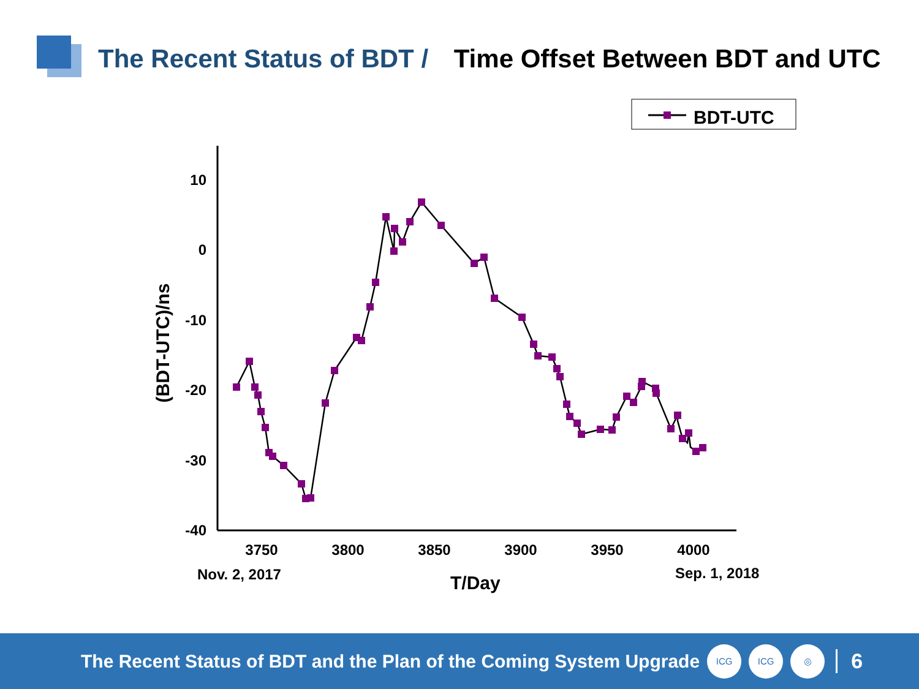The Recent Status of BDT / Time Offset Between BDT and UTC
BDT-UTC
10
0
-10
-20
-30
-40
3750
3800
3850
3900
3950
4000
Nov. 2, 2017
Sep. 1, 2018
T/Day
(BDT-UTC)/ns
The Recent Status of BDT and the Plan of the Coming System Upgrade
ICG ICG ◎
6